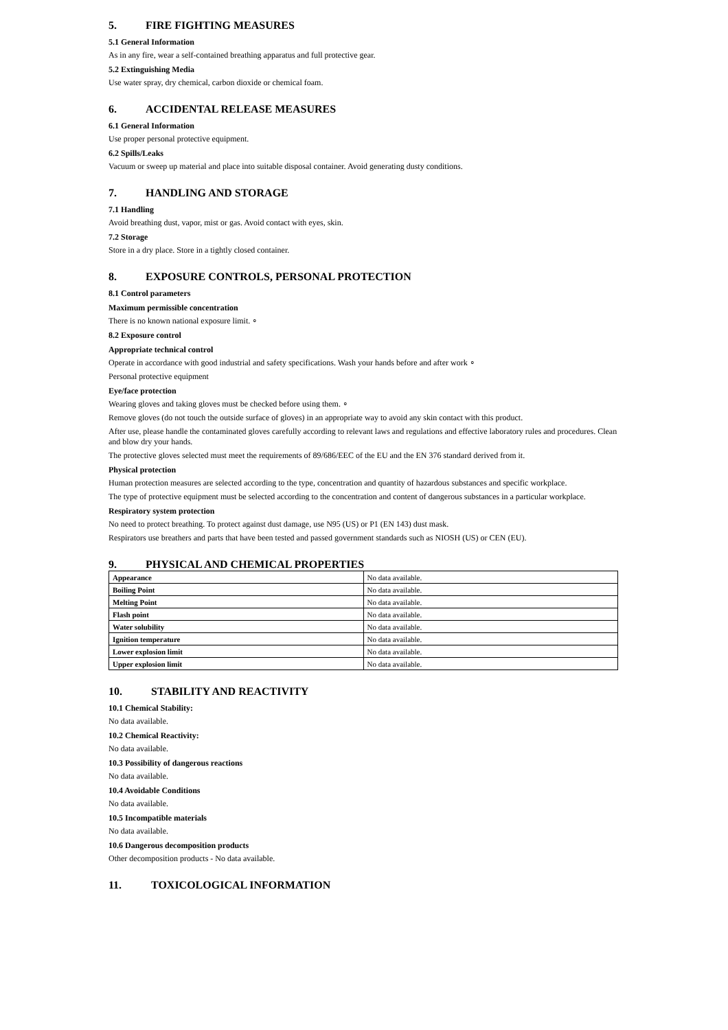5. FIRE FIGHTING MEASURES
5.1 General Information
As in any fire, wear a self-contained breathing apparatus and full protective gear.
5.2 Extinguishing Media
Use water spray, dry chemical, carbon dioxide or chemical foam.
6. ACCIDENTAL RELEASE MEASURES
6.1 General Information
Use proper personal protective equipment.
6.2 Spills/Leaks
Vacuum or sweep up material and place into suitable disposal container. Avoid generating dusty conditions.
7. HANDLING AND STORAGE
7.1 Handling
Avoid breathing dust, vapor, mist or gas. Avoid contact with eyes, skin.
7.2 Storage
Store in a dry place. Store in a tightly closed container.
8. EXPOSURE CONTROLS, PERSONAL PROTECTION
8.1 Control parameters
Maximum permissible concentration
There is no known national exposure limit. ∘
8.2 Exposure control
Appropriate technical control
Operate in accordance with good industrial and safety specifications. Wash your hands before and after work ∘
Personal protective equipment
Eye/face protection
Wearing gloves and taking gloves must be checked before using them. ∘
Remove gloves (do not touch the outside surface of gloves) in an appropriate way to avoid any skin contact with this product.
After use, please handle the contaminated gloves carefully according to relevant laws and regulations and effective laboratory rules and procedures. Clean and blow dry your hands.
The protective gloves selected must meet the requirements of 89/686/EEC of the EU and the EN 376 standard derived from it.
Physical protection
Human protection measures are selected according to the type, concentration and quantity of hazardous substances and specific workplace.
The type of protective equipment must be selected according to the concentration and content of dangerous substances in a particular workplace.
Respiratory system protection
No need to protect breathing. To protect against dust damage, use N95 (US) or P1 (EN 143) dust mask.
Respirators use breathers and parts that have been tested and passed government standards such as NIOSH (US) or CEN (EU).
9. PHYSICAL AND CHEMICAL PROPERTIES
| Appearance | No data available. |
| Boiling Point | No data available. |
| Melting Point | No data available. |
| Flash point | No data available. |
| Water solubility | No data available. |
| Ignition temperature | No data available. |
| Lower explosion limit | No data available. |
| Upper explosion limit | No data available. |
10. STABILITY AND REACTIVITY
10.1 Chemical Stability:
No data available.
10.2 Chemical Reactivity:
No data available.
10.3 Possibility of dangerous reactions
No data available.
10.4 Avoidable Conditions
No data available.
10.5 Incompatible materials
No data available.
10.6 Dangerous decomposition products
Other decomposition products - No data available.
11. TOXICOLOGICAL INFORMATION